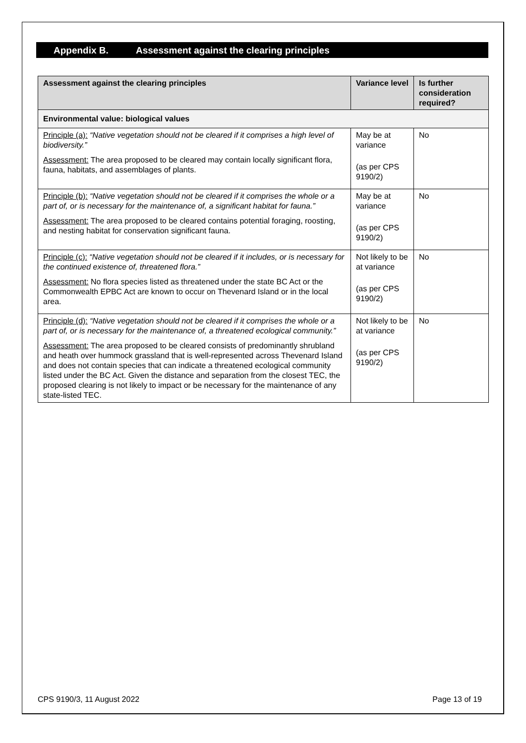Appendix B. Assessment against the clearing principles
| Assessment against the clearing principles | Variance level | Is further consideration required? |
| --- | --- | --- |
| Environmental value: biological values | | |
| Principle (a): “Native vegetation should not be cleared if it comprises a high level of biodiversity.” Assessment: The area proposed to be cleared may contain locally significant flora, fauna, habitats, and assemblages of plants. | May be at variance (as per CPS 9190/2) | No |
| Principle (b): “Native vegetation should not be cleared if it comprises the whole or a part of, or is necessary for the maintenance of, a significant habitat for fauna.” Assessment: The area proposed to be cleared contains potential foraging, roosting, and nesting habitat for conservation significant fauna. | May be at variance (as per CPS 9190/2) | No |
| Principle (c): “Native vegetation should not be cleared if it includes, or is necessary for the continued existence of, threatened flora.” Assessment: No flora species listed as threatened under the state BC Act or the Commonwealth EPBC Act are known to occur on Thevenard Island or in the local area. | Not likely to be at variance (as per CPS 9190/2) | No |
| Principle (d): “Native vegetation should not be cleared if it comprises the whole or a part of, or is necessary for the maintenance of, a threatened ecological community.” Assessment: The area proposed to be cleared consists of predominantly shrubland and heath over hummock grassland that is well-represented across Thevenard Island and does not contain species that can indicate a threatened ecological community listed under the BC Act. Given the distance and separation from the closest TEC, the proposed clearing is not likely to impact or be necessary for the maintenance of any state-listed TEC. | Not likely to be at variance (as per CPS 9190/2) | No |
CPS 9190/3, 11 August 2022 Page 13 of 19